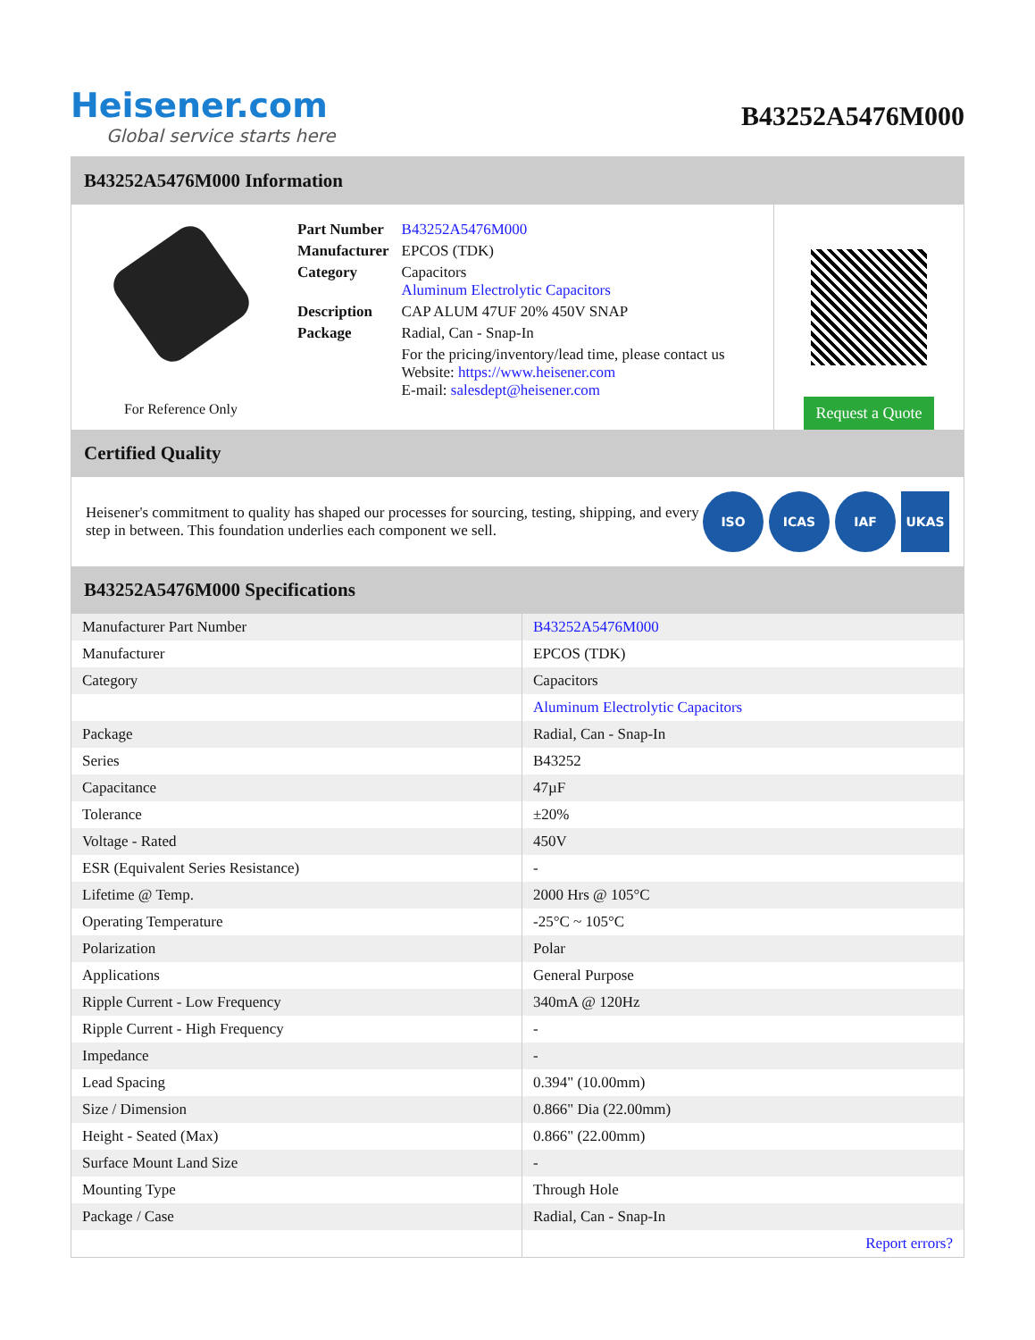Heisener.com
Global service starts here
B43252A5476M000
B43252A5476M000 Information
For Reference Only
| Part Number | B43252A5476M000 |
| Manufacturer | EPCOS (TDK) |
| Category | Capacitors Aluminum Electrolytic Capacitors |
| Description | CAP ALUM 47UF 20% 450V SNAP |
| Package | Radial, Can - Snap-In |
| | For the pricing/inventory/lead time, please contact us Website: https://www.heisener.com E-mail: salesdept@heisener.com |
Request a Quote
Certified Quality
Heisener's commitment to quality has shaped our processes for sourcing, testing, shipping, and every step in between. This foundation underlies each component we sell.
ISO ICAS IAF UKAS
B43252A5476M000 Specifications
| Manufacturer Part Number | B43252A5476M000 |
| Manufacturer | EPCOS (TDK) |
| Category | Capacitors |
| | Aluminum Electrolytic Capacitors |
| Package | Radial, Can - Snap-In |
| Series | B43252 |
| Capacitance | 47µF |
| Tolerance | ±20% |
| Voltage - Rated | 450V |
| ESR (Equivalent Series Resistance) | - |
| Lifetime @ Temp. | 2000 Hrs @ 105°C |
| Operating Temperature | -25°C ~ 105°C |
| Polarization | Polar |
| Applications | General Purpose |
| Ripple Current - Low Frequency | 340mA @ 120Hz |
| Ripple Current - High Frequency | - |
| Impedance | - |
| Lead Spacing | 0.394" (10.00mm) |
| Size / Dimension | 0.866" Dia (22.00mm) |
| Height - Seated (Max) | 0.866" (22.00mm) |
| Surface Mount Land Size | - |
| Mounting Type | Through Hole |
| Package / Case | Radial, Can - Snap-In |
| | Report errors? |